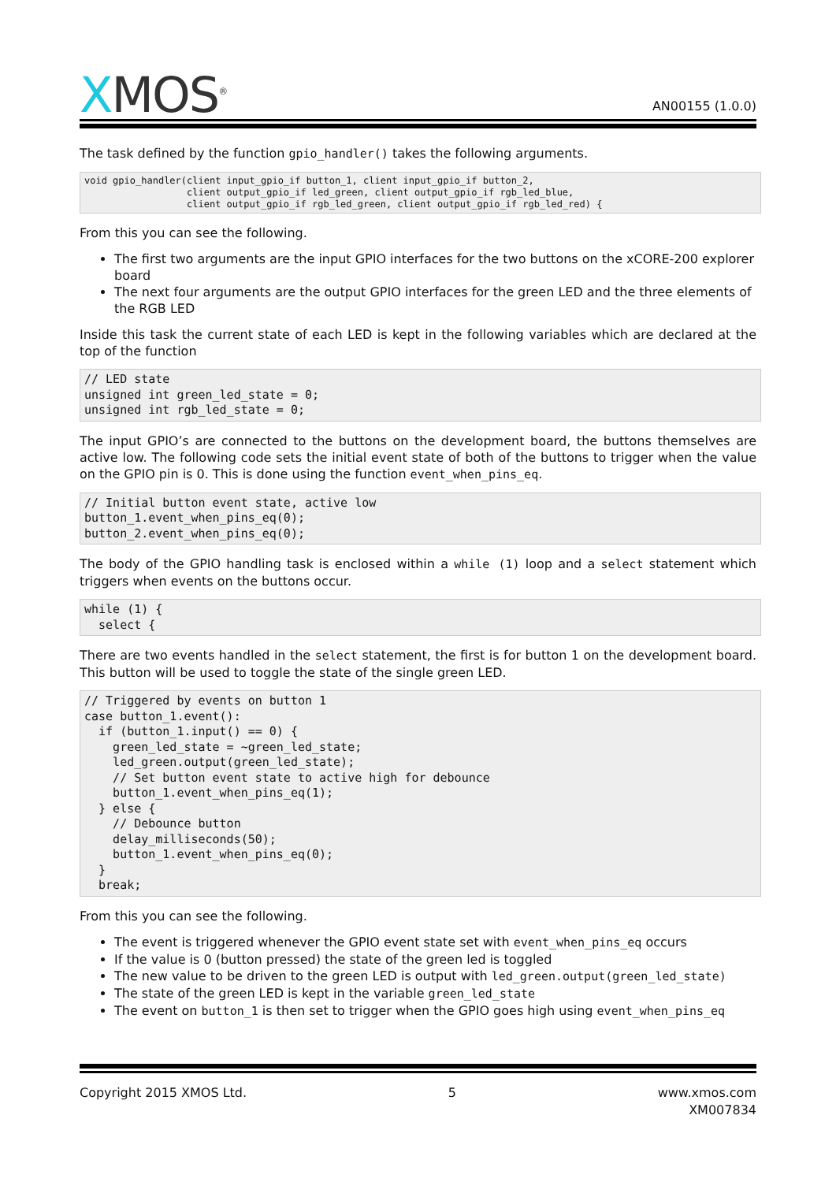XMOS<sup>®</sup>
AN00155 (1.0.0)
The task defined by the function gpio_handler() takes the following arguments.
void gpio_handler(client input_gpio_if button_1, client input_gpio_if button_2,
                  client output_gpio_if led_green, client output_gpio_if rgb_led_blue,
                  client output_gpio_if rgb_led_green, client output_gpio_if rgb_led_red) {
From this you can see the following.
The first two arguments are the input GPIO interfaces for the two buttons on the xCORE-200 explorer board
The next four arguments are the output GPIO interfaces for the green LED and the three elements of the RGB LED
Inside this task the current state of each LED is kept in the following variables which are declared at the top of the function
// LED state
unsigned int green_led_state = 0;
unsigned int rgb_led_state = 0;
The input GPIO’s are connected to the buttons on the development board, the buttons themselves are active low. The following code sets the initial event state of both of the buttons to trigger when the value on the GPIO pin is 0. This is done using the function event_when_pins_eq.
// Initial button event state, active low
button_1.event_when_pins_eq(0);
button_2.event_when_pins_eq(0);
The body of the GPIO handling task is enclosed within a while (1) loop and a select statement which triggers when events on the buttons occur.
while (1) {
  select {
There are two events handled in the select statement, the first is for button 1 on the development board. This button will be used to toggle the state of the single green LED.
// Triggered by events on button 1
case button_1.event():
  if (button_1.input() == 0) {
    green_led_state = ~green_led_state;
    led_green.output(green_led_state);
    // Set button event state to active high for debounce
    button_1.event_when_pins_eq(1);
  } else {
    // Debounce button
    delay_milliseconds(50);
    button_1.event_when_pins_eq(0);
  }
  break;
From this you can see the following.
The event is triggered whenever the GPIO event state set with event_when_pins_eq occurs
If the value is 0 (button pressed) the state of the green led is toggled
The new value to be driven to the green LED is output with led_green.output(green_led_state)
The state of the green LED is kept in the variable green_led_state
The event on button_1 is then set to trigger when the GPIO goes high using event_when_pins_eq
Copyright 2015 XMOS Ltd. 5 www.xmos.com
XM007834